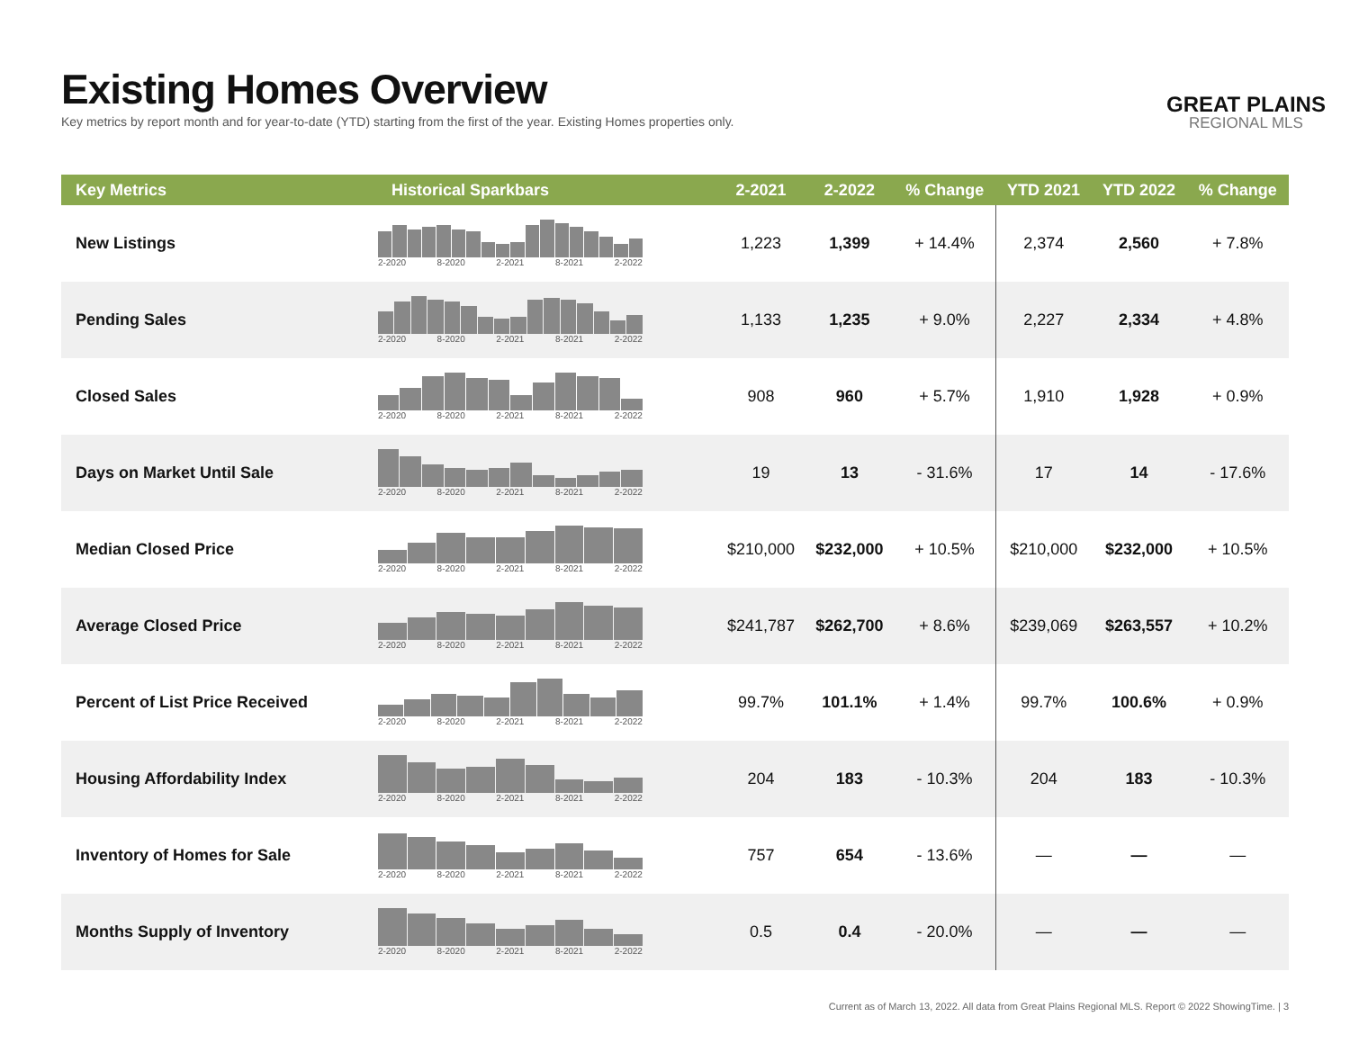Existing Homes Overview
Key metrics by report month and for year-to-date (YTD) starting from the first of the year. Existing Homes properties only.
GREAT PLAINS
REGIONAL MLS
| Key Metrics | Historical Sparkbars | 2-2021 | 2-2022 | % Change | YTD 2021 | YTD 2022 | % Change |
| --- | --- | --- | --- | --- | --- | --- | --- |
| New Listings | 2-2020 8-2020 2-2021 8-2021 2-2022 | 1,223 | 1,399 | + 14.4% | 2,374 | 2,560 | + 7.8% |
| Pending Sales | 2-2020 8-2020 2-2021 8-2021 2-2022 | 1,133 | 1,235 | + 9.0% | 2,227 | 2,334 | + 4.8% |
| Closed Sales | 2-2020 8-2020 2-2021 8-2021 2-2022 | 908 | 960 | + 5.7% | 1,910 | 1,928 | + 0.9% |
| Days on Market Until Sale | 2-2020 8-2020 2-2021 8-2021 2-2022 | 19 | 13 | - 31.6% | 17 | 14 | - 17.6% |
| Median Closed Price | 2-2020 8-2020 2-2021 8-2021 2-2022 | $210,000 | $232,000 | + 10.5% | $210,000 | $232,000 | + 10.5% |
| Average Closed Price | 2-2020 8-2020 2-2021 8-2021 2-2022 | $241,787 | $262,700 | + 8.6% | $239,069 | $263,557 | + 10.2% |
| Percent of List Price Received | 2-2020 8-2020 2-2021 8-2021 2-2022 | 99.7% | 101.1% | + 1.4% | 99.7% | 100.6% | + 0.9% |
| Housing Affordability Index | 2-2020 8-2020 2-2021 8-2021 2-2022 | 204 | 183 | - 10.3% | 204 | 183 | - 10.3% |
| Inventory of Homes for Sale | 2-2020 8-2020 2-2021 8-2021 2-2022 | 757 | 654 | - 13.6% | — | — | — |
| Months Supply of Inventory | 2-2020 8-2020 2-2021 8-2021 2-2022 | 0.5 | 0.4 | - 20.0% | — | — | — |
Current as of March 13, 2022. All data from Great Plains Regional MLS. Report © 2022 ShowingTime. | 3